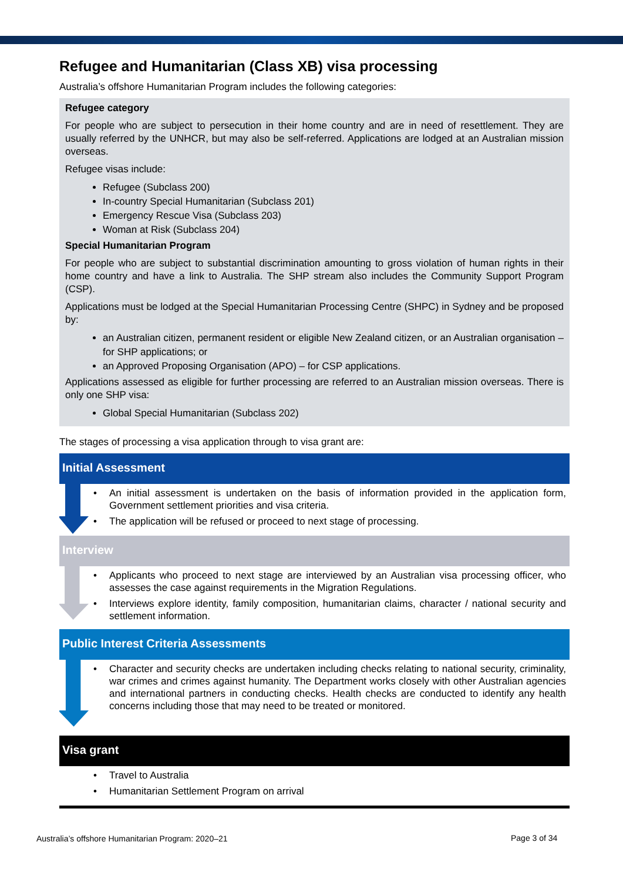Refugee and Humanitarian (Class XB) visa processing
Australia’s offshore Humanitarian Program includes the following categories:
Refugee category
For people who are subject to persecution in their home country and are in need of resettlement. They are usually referred by the UNHCR, but may also be self-referred. Applications are lodged at an Australian mission overseas.
Refugee visas include:
Refugee (Subclass 200)
In-country Special Humanitarian (Subclass 201)
Emergency Rescue Visa (Subclass 203)
Woman at Risk (Subclass 204)
Special Humanitarian Program
For people who are subject to substantial discrimination amounting to gross violation of human rights in their home country and have a link to Australia. The SHP stream also includes the Community Support Program (CSP).
Applications must be lodged at the Special Humanitarian Processing Centre (SHPC) in Sydney and be proposed by:
an Australian citizen, permanent resident or eligible New Zealand citizen, or an Australian organisation – for SHP applications; or
an Approved Proposing Organisation (APO) – for CSP applications.
Applications assessed as eligible for further processing are referred to an Australian mission overseas. There is only one SHP visa:
Global Special Humanitarian (Subclass 202)
The stages of processing a visa application through to visa grant are:
Initial Assessment
• An initial assessment is undertaken on the basis of information provided in the application form, Government settlement priorities and visa criteria.
• The application will be refused or proceed to next stage of processing.
Interview
• Applicants who proceed to next stage are interviewed by an Australian visa processing officer, who assesses the case against requirements in the Migration Regulations.
• Interviews explore identity, family composition, humanitarian claims, character / national security and settlement information.
Public Interest Criteria Assessments
• Character and security checks are undertaken including checks relating to national security, criminality, war crimes and crimes against humanity. The Department works closely with other Australian agencies and international partners in conducting checks. Health checks are conducted to identify any health concerns including those that may need to be treated or monitored.
Visa grant
• Travel to Australia
• Humanitarian Settlement Program on arrival
Australia’s offshore Humanitarian Program: 2020–21
Page 3 of 34